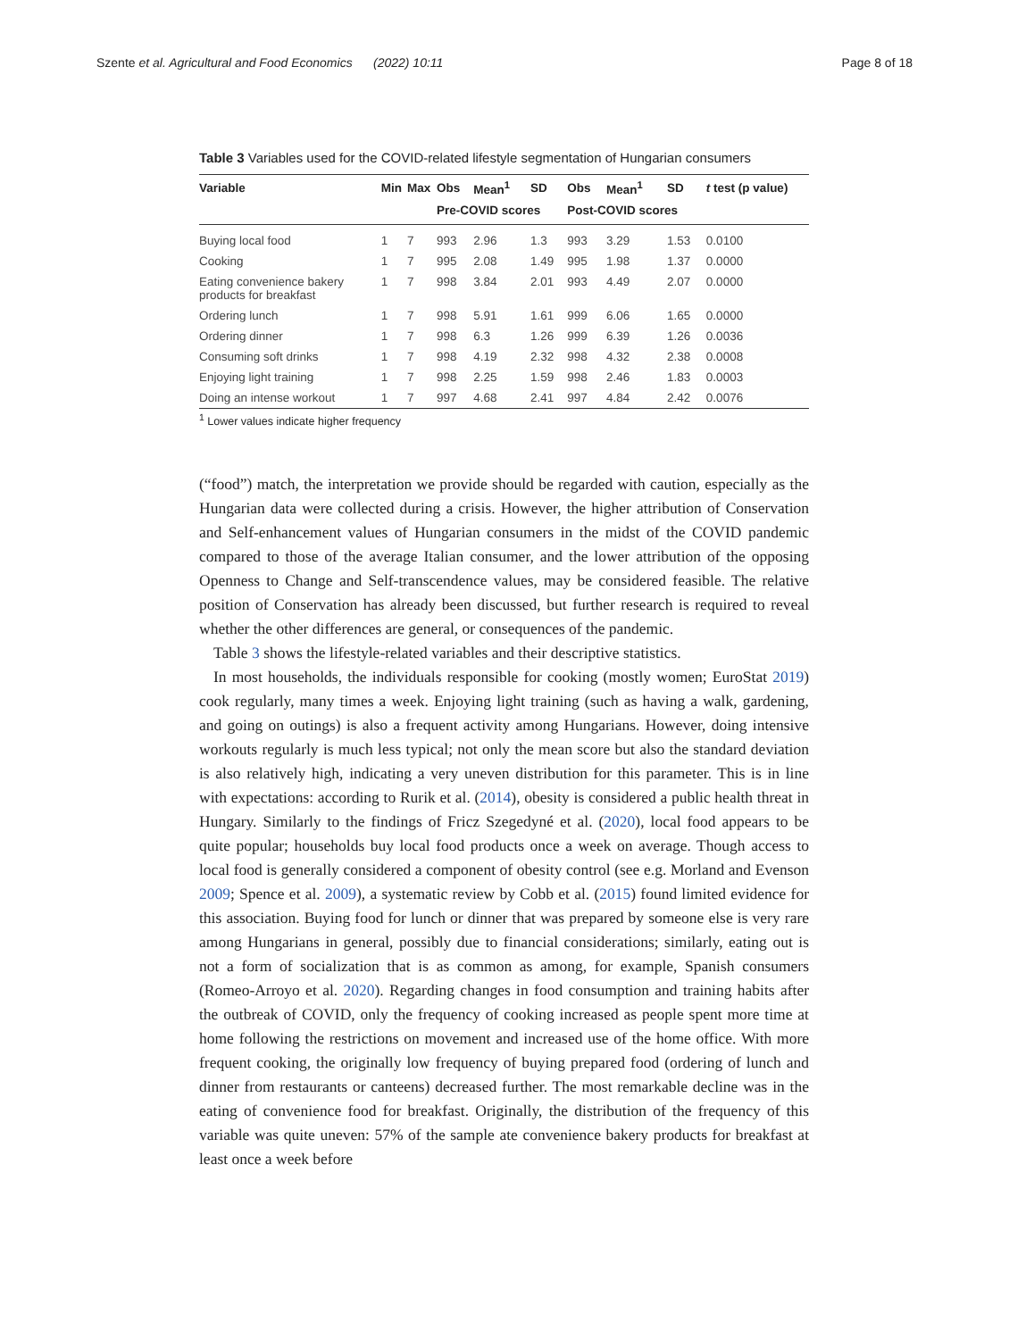Szente et al. Agricultural and Food Economics (2022) 10:11 Page 8 of 18
Table 3 Variables used for the COVID-related lifestyle segmentation of Hungarian consumers
| Variable | Min | Max | Obs | Mean<sup>1</sup> | SD | Obs | Mean<sup>1</sup> | SD | t test (p value) |
| --- | --- | --- | --- | --- | --- | --- | --- | --- | --- |
| | | | Pre-COVID scores | | | Post-COVID scores | | | |
| Buying local food | 1 | 7 | 993 | 2.96 | 1.3 | 993 | 3.29 | 1.53 | 0.0100 |
| Cooking | 1 | 7 | 995 | 2.08 | 1.49 | 995 | 1.98 | 1.37 | 0.0000 |
| Eating convenience bakery products for breakfast | 1 | 7 | 998 | 3.84 | 2.01 | 993 | 4.49 | 2.07 | 0.0000 |
| Ordering lunch | 1 | 7 | 998 | 5.91 | 1.61 | 999 | 6.06 | 1.65 | 0.0000 |
| Ordering dinner | 1 | 7 | 998 | 6.3 | 1.26 | 999 | 6.39 | 1.26 | 0.0036 |
| Consuming soft drinks | 1 | 7 | 998 | 4.19 | 2.32 | 998 | 4.32 | 2.38 | 0.0008 |
| Enjoying light training | 1 | 7 | 998 | 2.25 | 1.59 | 998 | 2.46 | 1.83 | 0.0003 |
| Doing an intense workout | 1 | 7 | 997 | 4.68 | 2.41 | 997 | 4.84 | 2.42 | 0.0076 |
<sup>1</sup> Lower values indicate higher frequency
(“food”) match, the interpretation we provide should be regarded with caution, especially as the Hungarian data were collected during a crisis. However, the higher attribution of Conservation and Self-enhancement values of Hungarian consumers in the midst of the COVID pandemic compared to those of the average Italian consumer, and the lower attribution of the opposing Openness to Change and Self-transcendence values, may be considered feasible. The relative position of Conservation has already been discussed, but further research is required to reveal whether the other differences are general, or consequences of the pandemic.
Table 3 shows the lifestyle-related variables and their descriptive statistics.
In most households, the individuals responsible for cooking (mostly women; EuroStat 2019) cook regularly, many times a week. Enjoying light training (such as having a walk, gardening, and going on outings) is also a frequent activity among Hungarians. However, doing intensive workouts regularly is much less typical; not only the mean score but also the standard deviation is also relatively high, indicating a very uneven distribution for this parameter. This is in line with expectations: according to Rurik et al. (2014), obesity is considered a public health threat in Hungary. Similarly to the findings of Fricz Szegedyné et al. (2020), local food appears to be quite popular; households buy local food products once a week on average. Though access to local food is generally considered a component of obesity control (see e.g. Morland and Evenson 2009; Spence et al. 2009), a systematic review by Cobb et al. (2015) found limited evidence for this association. Buying food for lunch or dinner that was prepared by someone else is very rare among Hungarians in general, possibly due to financial considerations; similarly, eating out is not a form of socialization that is as common as among, for example, Spanish consumers (Romeo-Arroyo et al. 2020). Regarding changes in food consumption and training habits after the outbreak of COVID, only the frequency of cooking increased as people spent more time at home following the restrictions on movement and increased use of the home office. With more frequent cooking, the originally low frequency of buying prepared food (ordering of lunch and dinner from restaurants or canteens) decreased further. The most remarkable decline was in the eating of convenience food for breakfast. Originally, the distribution of the frequency of this variable was quite uneven: 57% of the sample ate convenience bakery products for breakfast at least once a week before